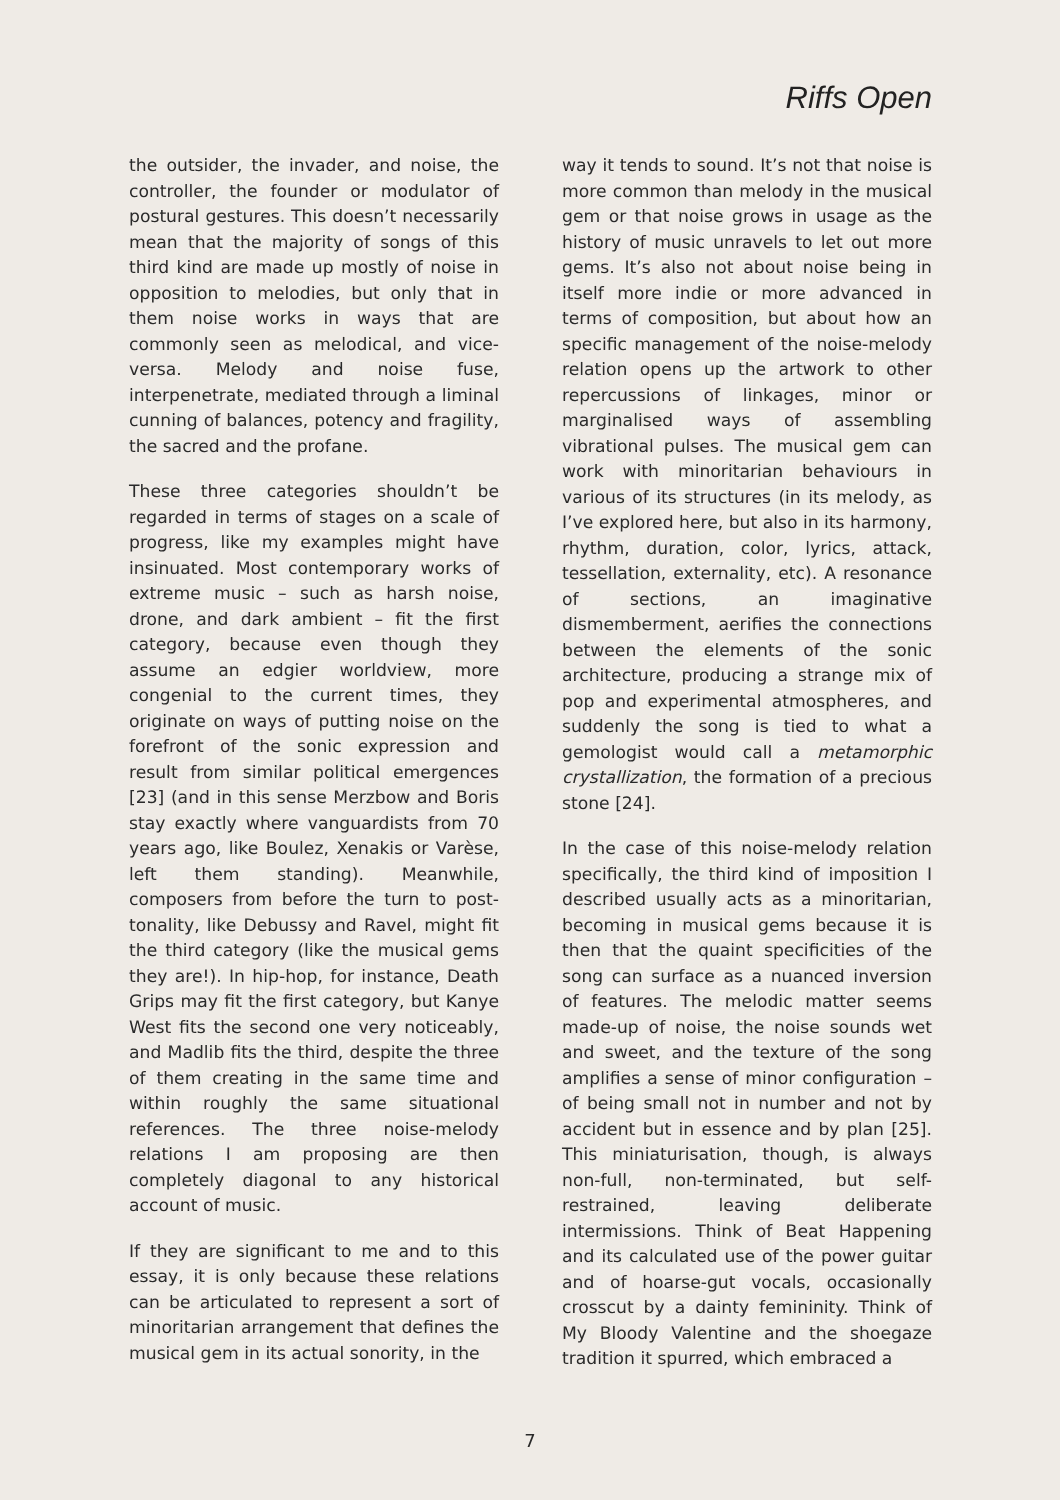Riffs Open
the outsider, the invader, and noise, the controller, the founder or modulator of postural gestures. This doesn’t necessarily mean that the majority of songs of this third kind are made up mostly of noise in opposition to melodies, but only that in them noise works in ways that are commonly seen as melodical, and vice-versa. Melody and noise fuse, interpenetrate, mediated through a liminal cunning of balances, potency and fragility, the sacred and the profane.
These three categories shouldn’t be regarded in terms of stages on a scale of progress, like my examples might have insinuated. Most contemporary works of extreme music – such as harsh noise, drone, and dark ambient – fit the first category, because even though they assume an edgier worldview, more congenial to the current times, they originate on ways of putting noise on the forefront of the sonic expression and result from similar political emergences [23] (and in this sense Merzbow and Boris stay exactly where vanguardists from 70 years ago, like Boulez, Xenakis or Varèse, left them standing). Meanwhile, composers from before the turn to post-tonality, like Debussy and Ravel, might fit the third category (like the musical gems they are!). In hip-hop, for instance, Death Grips may fit the first category, but Kanye West fits the second one very noticeably, and Madlib fits the third, despite the three of them creating in the same time and within roughly the same situational references. The three noise-melody relations I am proposing are then completely diagonal to any historical account of music.
If they are significant to me and to this essay, it is only because these relations can be articulated to represent a sort of minoritarian arrangement that defines the musical gem in its actual sonority, in the
way it tends to sound. It’s not that noise is more common than melody in the musical gem or that noise grows in usage as the history of music unravels to let out more gems. It’s also not about noise being in itself more indie or more advanced in terms of composition, but about how an specific management of the noise-melody relation opens up the artwork to other repercussions of linkages, minor or marginalised ways of assembling vibrational pulses. The musical gem can work with minoritarian behaviours in various of its structures (in its melody, as I’ve explored here, but also in its harmony, rhythm, duration, color, lyrics, attack, tessellation, externality, etc). A resonance of sections, an imaginative dismemberment, aerifies the connections between the elements of the sonic architecture, producing a strange mix of pop and experimental atmospheres, and suddenly the song is tied to what a gemologist would call a metamorphic crystallization, the formation of a precious stone [24].
In the case of this noise-melody relation specifically, the third kind of imposition I described usually acts as a minoritarian, becoming in musical gems because it is then that the quaint specificities of the song can surface as a nuanced inversion of features. The melodic matter seems made-up of noise, the noise sounds wet and sweet, and the texture of the song amplifies a sense of minor configuration – of being small not in number and not by accident but in essence and by plan [25]. This miniaturisation, though, is always non-full, non-terminated, but self-restrained, leaving deliberate intermissions. Think of Beat Happening and its calculated use of the power guitar and of hoarse-gut vocals, occasionally crosscut by a dainty femininity. Think of My Bloody Valentine and the shoegaze tradition it spurred, which embraced a
7